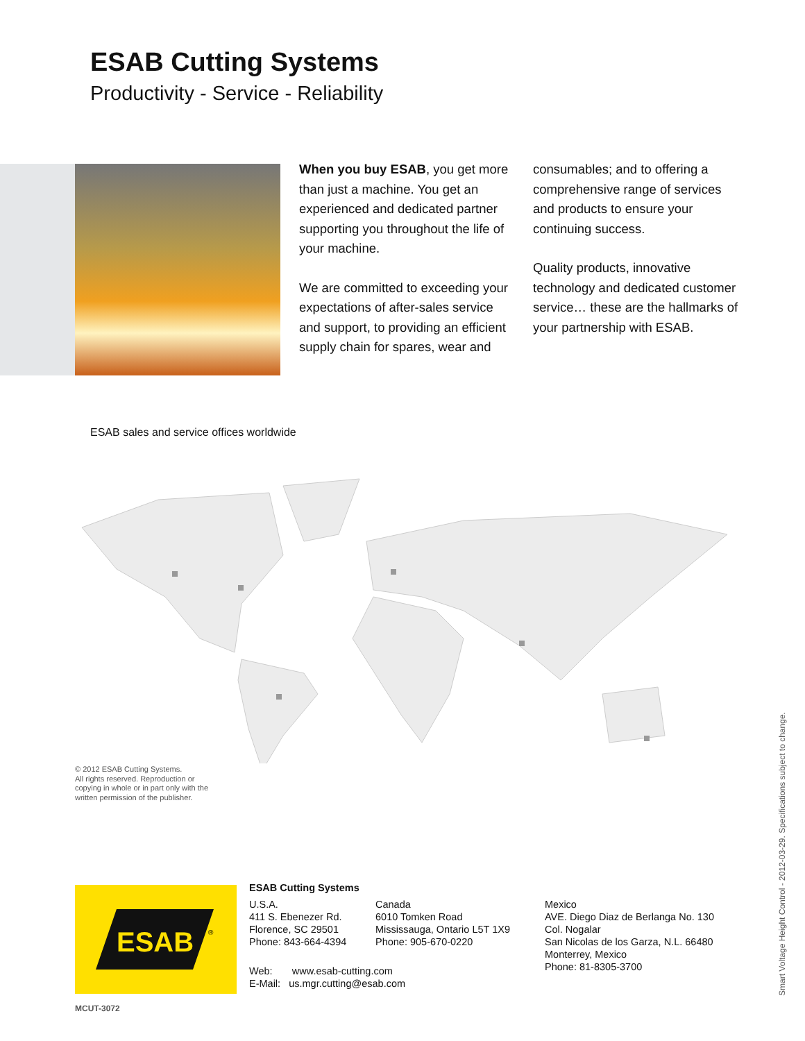ESAB Cutting Systems
Productivity - Service - Reliability
When you buy ESAB, you get more than just a machine. You get an experienced and dedicated partner supporting you throughout the life of your machine.
We are committed to exceeding your expectations of after-sales service and support, to providing an efficient supply chain for spares, wear and consumables; and to offering a comprehensive range of services and products to ensure your continuing success.
Quality products, innovative technology and dedicated customer service… these are the hallmarks of your partnership with ESAB.
ESAB sales and service offices worldwide
© 2012 ESAB Cutting Systems.
All rights reserved. Reproduction or
copying in whole or in part only with the
written permission of the publisher.
ESAB
®
ESAB Cutting Systems
U.S.A.
411 S. Ebenezer Rd.
Florence, SC 29501
Phone: 843-664-4394
Canada
6010 Tomken Road
Mississauga, Ontario L5T 1X9
Phone: 905-670-0220
Mexico
AVE. Diego Diaz de Berlanga No. 130
Col. Nogalar
San Nicolas de los Garza, N.L. 66480
Monterrey, Mexico
Phone: 81-8305-3700
Web: www.esab-cutting.com
E-Mail: us.mgr.cutting@esab.com
Smart Voltage Height Control - 2012-03-29. Specifications subject to change.
MCUT-3072